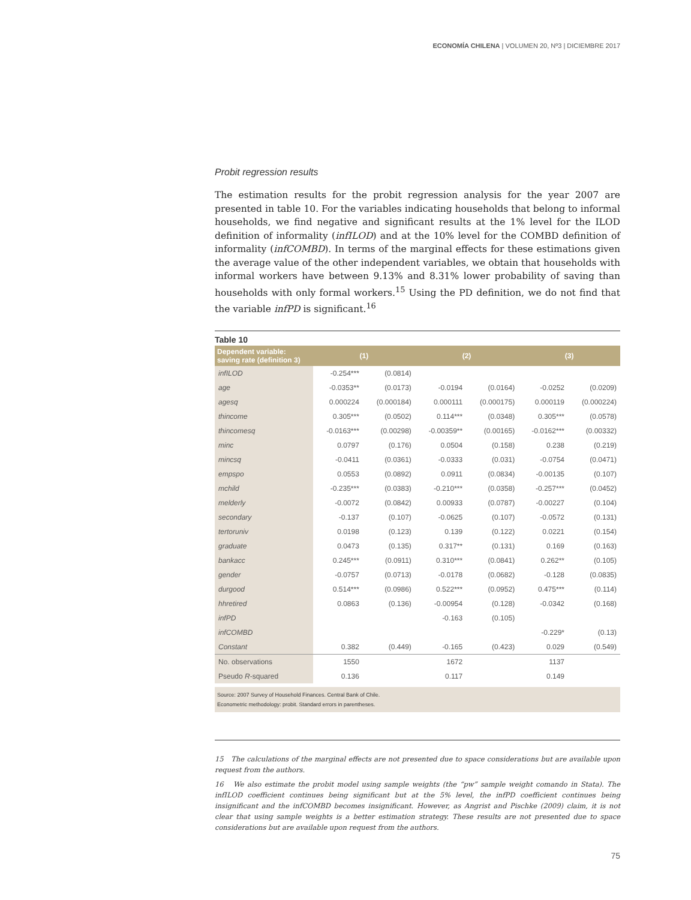ECONOMÍA CHILENA | VOLUMEN 20, Nº3 | DICIEMBRE 2017
Probit regression results
The estimation results for the probit regression analysis for the year 2007 are presented in table 10. For the variables indicating households that belong to informal households, we find negative and significant results at the 1% level for the ILOD definition of informality (infILOD) and at the 10% level for the COMBD definition of informality (infCOMBD). In terms of the marginal effects for these estimations given the average value of the other independent variables, we obtain that households with informal workers have between 9.13% and 8.31% lower probability of saving than households with only formal workers.<sup>15</sup> Using the PD definition, we do not find that the variable infPD is significant.<sup>16</sup>
Table 10
| Dependent variable: saving rate (definition 3) | (1) | | (2) | | (3) | |
| --- | --- | --- | --- | --- | --- | --- |
| infILOD | -0.254*** | (0.0814) | | | | |
| age | -0.0353** | (0.0173) | -0.0194 | (0.0164) | -0.0252 | (0.0209) |
| agesq | 0.000224 | (0.000184) | 0.000111 | (0.000175) | 0.000119 | (0.000224) |
| thincome | 0.305*** | (0.0502) | 0.114*** | (0.0348) | 0.305*** | (0.0578) |
| thincomesq | -0.0163*** | (0.00298) | -0.00359** | (0.00165) | -0.0162*** | (0.00332) |
| minc | 0.0797 | (0.176) | 0.0504 | (0.158) | 0.238 | (0.219) |
| mincsq | -0.0411 | (0.0361) | -0.0333 | (0.031) | -0.0754 | (0.0471) |
| empspo | 0.0553 | (0.0892) | 0.0911 | (0.0834) | -0.00135 | (0.107) |
| mchild | -0.235*** | (0.0383) | -0.210*** | (0.0358) | -0.257*** | (0.0452) |
| melderly | -0.0072 | (0.0842) | 0.00933 | (0.0787) | -0.00227 | (0.104) |
| secondary | -0.137 | (0.107) | -0.0625 | (0.107) | -0.0572 | (0.131) |
| tertoruniv | 0.0198 | (0.123) | 0.139 | (0.122) | 0.0221 | (0.154) |
| graduate | 0.0473 | (0.135) | 0.317** | (0.131) | 0.169 | (0.163) |
| bankacc | 0.245*** | (0.0911) | 0.310*** | (0.0841) | 0.262** | (0.105) |
| gender | -0.0757 | (0.0713) | -0.0178 | (0.0682) | -0.128 | (0.0835) |
| durgood | 0.514*** | (0.0986) | 0.522*** | (0.0952) | 0.475*** | (0.114) |
| hhretired | 0.0863 | (0.136) | -0.00954 | (0.128) | -0.0342 | (0.168) |
| infPD | | | -0.163 | (0.105) | | |
| infCOMBD | | | | | -0.229* | (0.13) |
| Constant | 0.382 | (0.449) | -0.165 | (0.423) | 0.029 | (0.549) |
| No. observations | 1550 | | 1672 | | 1137 | |
| Pseudo R -squared | 0.136 | | 0.117 | | 0.149 | |
Source: 2007 Survey of Household Finances. Central Bank of Chile.
Econometric methodology: probit. Standard errors in parentheses.
15 The calculations of the marginal effects are not presented due to space considerations but are available upon request from the authors.
16 We also estimate the probit model using sample weights (the “pw” sample weight comando in Stata). The infILOD coefficient continues being significant but at the 5% level, the infPD coefficient continues being insignificant and the infCOMBD becomes insignificant. However, as Angrist and Pischke (2009) claim, it is not clear that using sample weights is a better estimation strategy. These results are not presented due to space considerations but are available upon request from the authors.
75